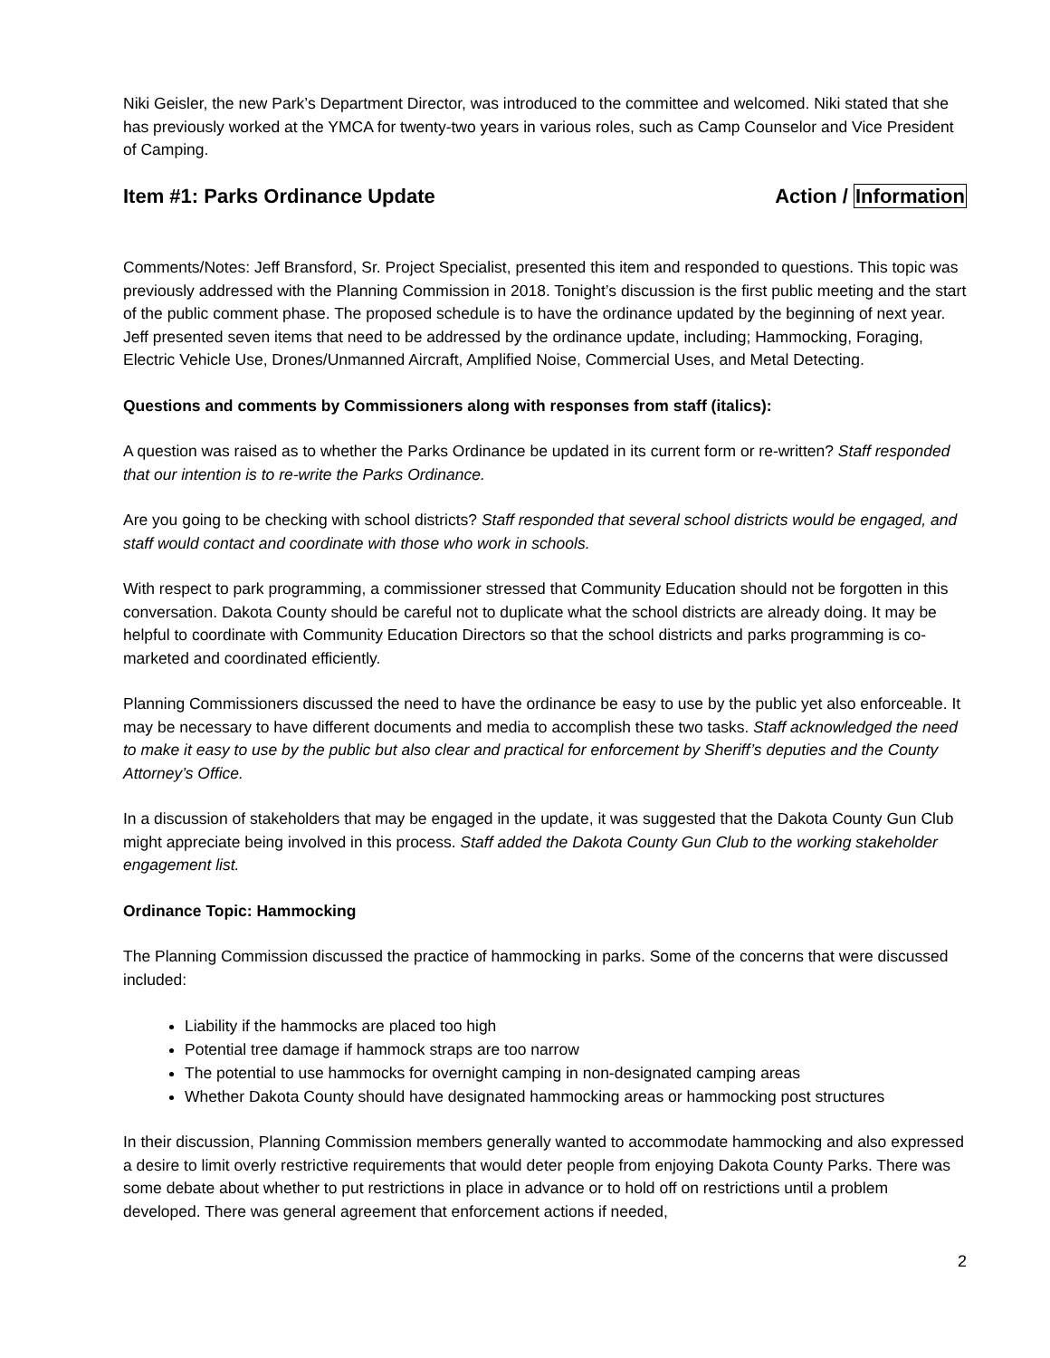Niki Geisler, the new Park’s Department Director, was introduced to the committee and welcomed. Niki stated that she has previously worked at the YMCA for twenty-two years in various roles, such as Camp Counselor and Vice President of Camping.
Item #1: Parks Ordinance Update Action / Information
Comments/Notes: Jeff Bransford, Sr. Project Specialist, presented this item and responded to questions. This topic was previously addressed with the Planning Commission in 2018. Tonight’s discussion is the first public meeting and the start of the public comment phase. The proposed schedule is to have the ordinance updated by the beginning of next year. Jeff presented seven items that need to be addressed by the ordinance update, including; Hammocking, Foraging, Electric Vehicle Use, Drones/Unmanned Aircraft, Amplified Noise, Commercial Uses, and Metal Detecting.
Questions and comments by Commissioners along with responses from staff (italics):
A question was raised as to whether the Parks Ordinance be updated in its current form or re-written? Staff responded that our intention is to re-write the Parks Ordinance.
Are you going to be checking with school districts? Staff responded that several school districts would be engaged, and staff would contact and coordinate with those who work in schools.
With respect to park programming, a commissioner stressed that Community Education should not be forgotten in this conversation. Dakota County should be careful not to duplicate what the school districts are already doing. It may be helpful to coordinate with Community Education Directors so that the school districts and parks programming is co-marketed and coordinated efficiently.
Planning Commissioners discussed the need to have the ordinance be easy to use by the public yet also enforceable. It may be necessary to have different documents and media to accomplish these two tasks. Staff acknowledged the need to make it easy to use by the public but also clear and practical for enforcement by Sheriff’s deputies and the County Attorney’s Office.
In a discussion of stakeholders that may be engaged in the update, it was suggested that the Dakota County Gun Club might appreciate being involved in this process. Staff added the Dakota County Gun Club to the working stakeholder engagement list.
Ordinance Topic: Hammocking
The Planning Commission discussed the practice of hammocking in parks. Some of the concerns that were discussed included:
Liability if the hammocks are placed too high
Potential tree damage if hammock straps are too narrow
The potential to use hammocks for overnight camping in non-designated camping areas
Whether Dakota County should have designated hammocking areas or hammocking post structures
In their discussion, Planning Commission members generally wanted to accommodate hammocking and also expressed a desire to limit overly restrictive requirements that would deter people from enjoying Dakota County Parks. There was some debate about whether to put restrictions in place in advance or to hold off on restrictions until a problem developed. There was general agreement that enforcement actions if needed,
2